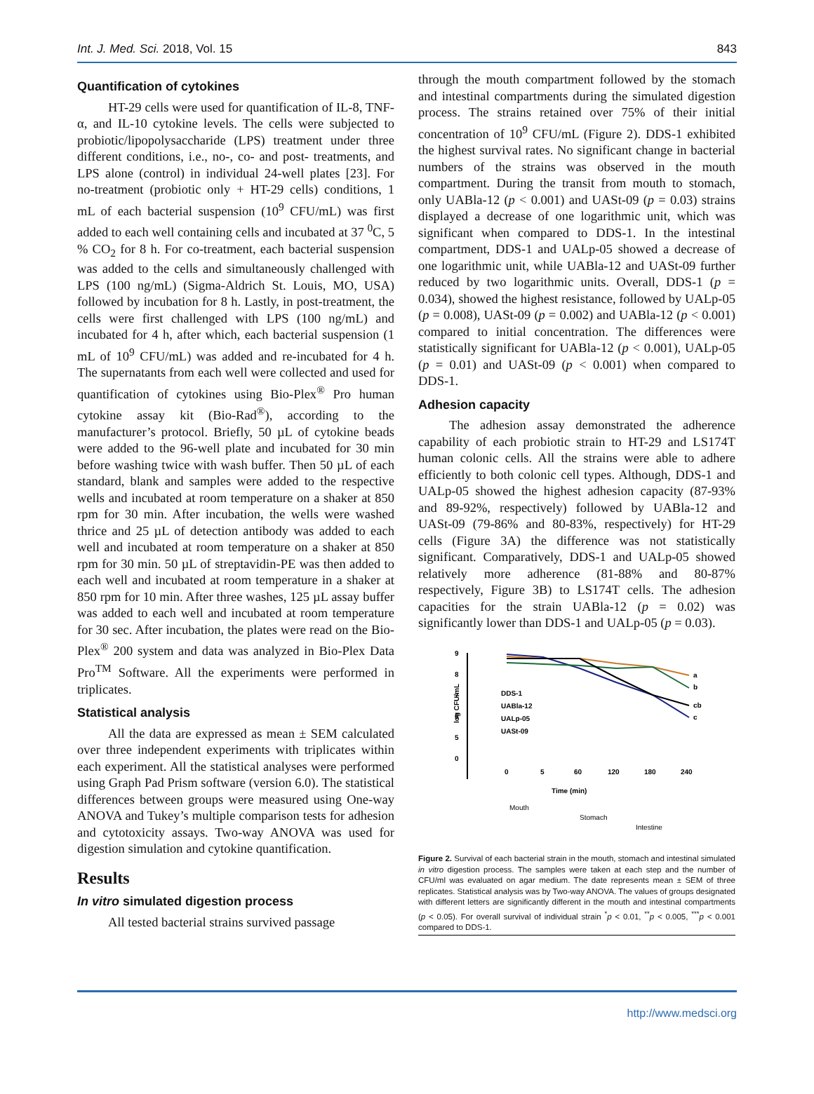Int. J. Med. Sci. 2018, Vol. 15 843
Quantification of cytokines
HT-29 cells were used for quantification of IL-8, TNF-α, and IL-10 cytokine levels. The cells were subjected to probiotic/lipopolysaccharide (LPS) treatment under three different conditions, i.e., no-, co- and post- treatments, and LPS alone (control) in individual 24-well plates [23]. For no-treatment (probiotic only + HT-29 cells) conditions, 1 mL of each bacterial suspension (10<sup>9</sup> CFU/mL) was first added to each well containing cells and incubated at 37 <sup>0</sup>C, 5 % CO<sub>2</sub> for 8 h. For co-treatment, each bacterial suspension was added to the cells and simultaneously challenged with LPS (100 ng/mL) (Sigma-Aldrich St. Louis, MO, USA) followed by incubation for 8 h. Lastly, in post-treatment, the cells were first challenged with LPS (100 ng/mL) and incubated for 4 h, after which, each bacterial suspension (1 mL of 10<sup>9</sup> CFU/mL) was added and re-incubated for 4 h. The supernatants from each well were collected and used for quantification of cytokines using Bio-Plex<sup>®</sup> Pro human cytokine assay kit (Bio-Rad<sup>®</sup>), according to the manufacturer’s protocol. Briefly, 50 µL of cytokine beads were added to the 96-well plate and incubated for 30 min before washing twice with wash buffer. Then 50 µL of each standard, blank and samples were added to the respective wells and incubated at room temperature on a shaker at 850 rpm for 30 min. After incubation, the wells were washed thrice and 25 µL of detection antibody was added to each well and incubated at room temperature on a shaker at 850 rpm for 30 min. 50 µL of streptavidin-PE was then added to each well and incubated at room temperature in a shaker at 850 rpm for 10 min. After three washes, 125 µL assay buffer was added to each well and incubated at room temperature for 30 sec. After incubation, the plates were read on the Bio-Plex<sup>®</sup> 200 system and data was analyzed in Bio-Plex Data Pro<sup>TM</sup> Software. All the experiments were performed in triplicates.
Statistical analysis
All the data are expressed as mean ± SEM calculated over three independent experiments with triplicates within each experiment. All the statistical analyses were performed using Graph Pad Prism software (version 6.0). The statistical differences between groups were measured using One-way ANOVA and Tukey’s multiple comparison tests for adhesion and cytotoxicity assays. Two-way ANOVA was used for digestion simulation and cytokine quantification.
Results
In vitro simulated digestion process
All tested bacterial strains survived passage
through the mouth compartment followed by the stomach and intestinal compartments during the simulated digestion process. The strains retained over 75% of their initial concentration of 10<sup>9</sup> CFU/mL (Figure 2). DDS-1 exhibited the highest survival rates. No significant change in bacterial numbers of the strains was observed in the mouth compartment. During the transit from mouth to stomach, only UABla-12 (p < 0.001) and UASt-09 (p = 0.03) strains displayed a decrease of one logarithmic unit, which was significant when compared to DDS-1. In the intestinal compartment, DDS-1 and UALp-05 showed a decrease of one logarithmic unit, while UABla-12 and UASt-09 further reduced by two logarithmic units. Overall, DDS-1 (p = 0.034), showed the highest resistance, followed by UALp-05 (p = 0.008), UASt-09 (p = 0.002) and UABla-12 (p < 0.001) compared to initial concentration. The differences were statistically significant for UABla-12 (p < 0.001), UALp-05 (p = 0.01) and UASt-09 (p < 0.001) when compared to DDS-1.
Adhesion capacity
The adhesion assay demonstrated the adherence capability of each probiotic strain to HT-29 and LS174T human colonic cells. All the strains were able to adhere efficiently to both colonic cell types. Although, DDS-1 and UALp-05 showed the highest adhesion capacity (87-93% and 89-92%, respectively) followed by UABla-12 and UASt-09 (79-86% and 80-83%, respectively) for HT-29 cells (Figure 3A) the difference was not statistically significant. Comparatively, DDS-1 and UALp-05 showed relatively more adherence (81-88% and 80-87% respectively, Figure 3B) to LS174T cells. The adhesion capacities for the strain UABla-12 (p = 0.02) was significantly lower than DDS-1 and UALp-05 (p = 0.03).
9
8
7
6
5
0
log CFU/mL
0
5
60
120
180
240
Time (min)
a
b
cb
c
DDS-1
UABla-12
UALp-05
UASt-09
Mouth
Stomach
Intestine
Figure 2. Survival of each bacterial strain in the mouth, stomach and intestinal simulated in vitro digestion process. The samples were taken at each step and the number of CFU/ml was evaluated on agar medium. The date represents mean ± SEM of three replicates. Statistical analysis was by Two-way ANOVA. The values of groups designated with different letters are significantly different in the mouth and intestinal compartments (p < 0.05). For overall survival of individual strain <sup>*</sup>p < 0.01, <sup>**</sup>p < 0.005, <sup>***</sup>p < 0.001 compared to DDS-1.
http://www.medsci.org